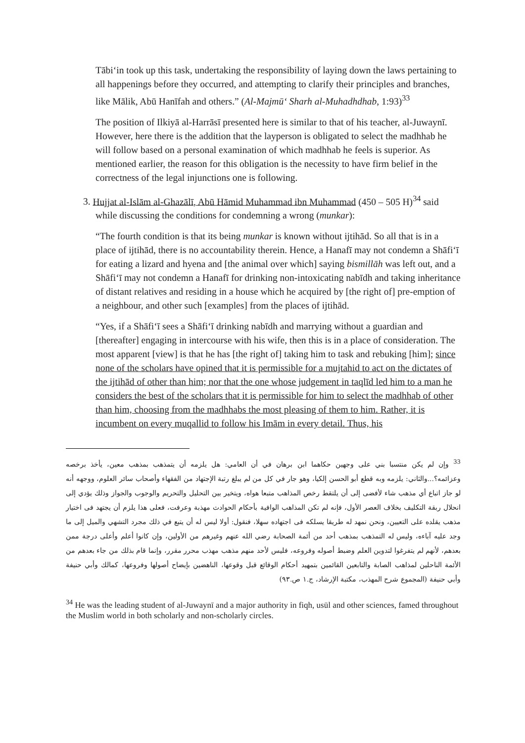Tābi‘in took up this task, undertaking the responsibility of laying down the laws pertaining to all happenings before they occurred, and attempting to clarify their principles and branches, like Mālik, Abū Hanīfah and others.” (Al-Majmū‘ Sharh al-Muhadhdhab, 1:93)<sup>33</sup>
The position of Ilkiyā al-Harrāsī presented here is similar to that of his teacher, al-Juwaynī. However, here there is the addition that the layperson is obligated to select the madhhab he will follow based on a personal examination of which madhhab he feels is superior. As mentioned earlier, the reason for this obligation is the necessity to have firm belief in the correctness of the legal injunctions one is following.
3. Hujjat al-Islām al-Ghazālī, Abū Hāmid Muhammad ibn Muhammad (450 – 505 H)<sup>34</sup> said while discussing the conditions for condemning a wrong (munkar):
“The fourth condition is that its being munkar is known without ijtihād. So all that is in a place of ijtihād, there is no accountability therein. Hence, a Hanafī may not condemn a Shāfi‘ī for eating a lizard and hyena and [the animal over which] saying bismillāh was left out, and a Shāfi‘ī may not condemn a Hanafī for drinking non-intoxicating nabīdh and taking inheritance of distant relatives and residing in a house which he acquired by [the right of] pre-emption of a neighbour, and other such [examples] from the places of ijtihād.
“Yes, if a Shāfi‘ī sees a Shāfi‘ī drinking nabīdh and marrying without a guardian and [thereafter] engaging in intercourse with his wife, then this is in a place of consideration. The most apparent [view] is that he has [the right of] taking him to task and rebuking [him]; since none of the scholars have opined that it is permissible for a mujtahid to act on the dictates of the ijtihād of other than him; nor that the one whose judgement in taqlīd led him to a man he considers the best of the scholars that it is permissible for him to select the madhhab of other than him, choosing from the madhhabs the most pleasing of them to him. Rather, it is incumbent on every muqallid to follow his Imām in every detail. Thus, his
<sup>33</sup> وإن لم يكن منتسبا بني على وجهين حكاهما ابن برهان في أن العامي: هل يلزمه أن يتمذهب بمذهب معين، يأخذ برخصه وعزائمه؟...والثاني: يلزمه وبه قطع أبو الحسن إلكيا، وهو جار في كل من لم يبلغ رتبة الإجتهاد من الفقهاء وأصحاب سائر العلوم، ووجهه أنه لو جاز اتباع أي مذهب شاء لأفضى إلى أن يلتقط رخص المذاهب متبعا هواه، ويتخير بين التحليل والتحريم والوجوب والجواز وذلك يؤدي إلى انحلال ربقة التكليف بخلاف العصر الأول، فإنه لم تكن المذاهب الوافية بأحكام الحوادث مهذبة وعرفت، فعلى هذا يلزم أن يجتهد فى اختيار مذهب يقلده على التعيين، ونحن نمهد له طريقا يسلكه فى اجتهاده سهلا، فنقول: أولا ليس له أن يتبع في ذلك مجرد التشهي والميل إلى ما وجد عليه آباءه، وليس له التمذهب بمذهب أحد من أئمة الصحابة رضي الله عنهم وغيرهم من الأولين، وإن كانوا أعلم وأعلى درجة ممن بعدهم، لأنهم لم يتفرغوا لتدوين العلم وضبط أصوله وفروعه، فليس لأحد منهم مذهب مهذب محرر مقرر، وإنما قام بذلك من جاء بعدهم من الأئمة الناحلين لمذاهب الصابة والتابعين القائمين بتمهيد أحكام الوقائع قبل وقوعها، الناهضين بإيضاح أصولها وفروعها، كمالك وأبي حنيفة وأبي حنيفة (المجموع شرح المهذب، مكتبة الإرشاد، ج.١ ص.٩٣)
<sup>34</sup> He was the leading student of al-Juwaynī and a major authority in fiqh, usūl and other sciences, famed throughout the Muslim world in both scholarly and non-scholarly circles.